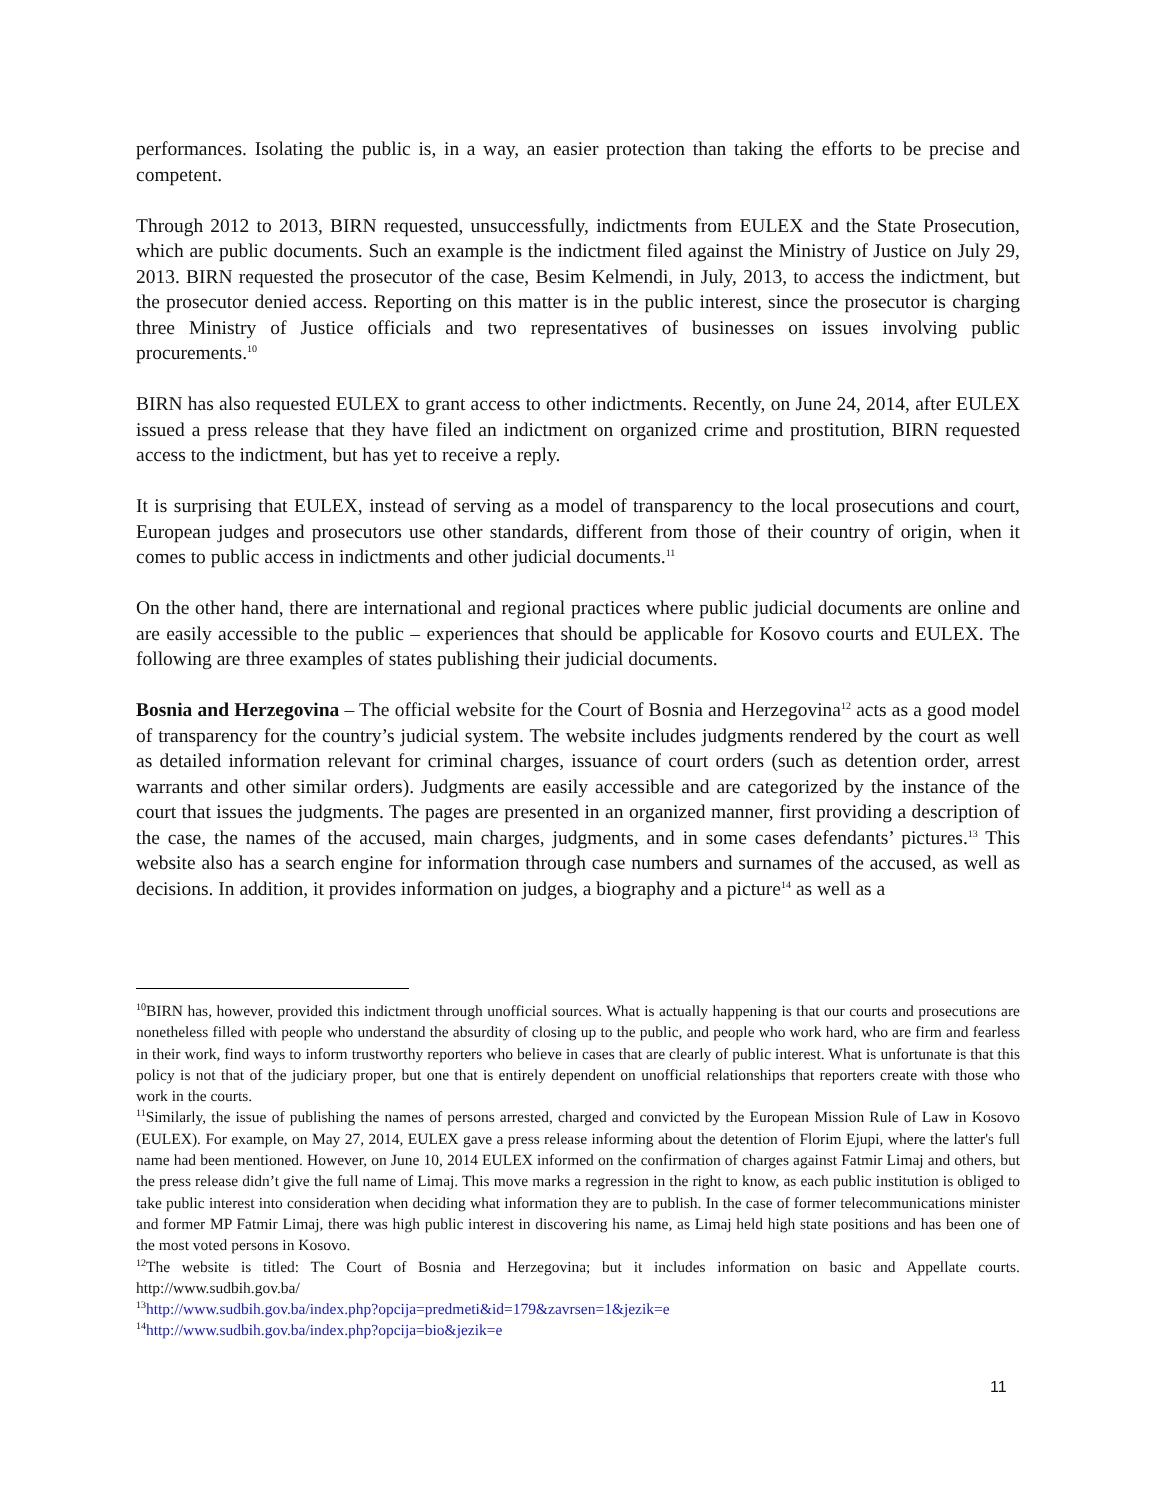performances. Isolating the public is, in a way, an easier protection than taking the efforts to be precise and competent.
Through 2012 to 2013, BIRN requested, unsuccessfully, indictments from EULEX and the State Prosecution, which are public documents. Such an example is the indictment filed against the Ministry of Justice on July 29, 2013. BIRN requested the prosecutor of the case, Besim Kelmendi, in July, 2013, to access the indictment, but the prosecutor denied access. Reporting on this matter is in the public interest, since the prosecutor is charging three Ministry of Justice officials and two representatives of businesses on issues involving public procurements.<sup>10</sup>
BIRN has also requested EULEX to grant access to other indictments. Recently, on June 24, 2014, after EULEX issued a press release that they have filed an indictment on organized crime and prostitution, BIRN requested access to the indictment, but has yet to receive a reply.
It is surprising that EULEX, instead of serving as a model of transparency to the local prosecutions and court, European judges and prosecutors use other standards, different from those of their country of origin, when it comes to public access in indictments and other judicial documents.<sup>11</sup>
On the other hand, there are international and regional practices where public judicial documents are online and are easily accessible to the public – experiences that should be applicable for Kosovo courts and EULEX. The following are three examples of states publishing their judicial documents.
Bosnia and Herzegovina – The official website for the Court of Bosnia and Herzegovina<sup>12</sup> acts as a good model of transparency for the country’s judicial system. The website includes judgments rendered by the court as well as detailed information relevant for criminal charges, issuance of court orders (such as detention order, arrest warrants and other similar orders). Judgments are easily accessible and are categorized by the instance of the court that issues the judgments. The pages are presented in an organized manner, first providing a description of the case, the names of the accused, main charges, judgments, and in some cases defendants’ pictures.<sup>13</sup> This website also has a search engine for information through case numbers and surnames of the accused, as well as decisions. In addition, it provides information on judges, a biography and a picture<sup>14</sup> as well as a
<sup>10</sup>BIRN has, however, provided this indictment through unofficial sources. What is actually happening is that our courts and prosecutions are nonetheless filled with people who understand the absurdity of closing up to the public, and people who work hard, who are firm and fearless in their work, find ways to inform trustworthy reporters who believe in cases that are clearly of public interest. What is unfortunate is that this policy is not that of the judiciary proper, but one that is entirely dependent on unofficial relationships that reporters create with those who work in the courts.
<sup>11</sup> Similarly, the issue of publishing the names of persons arrested, charged and convicted by the European Mission Rule of Law in Kosovo (EULEX). For example, on May 27, 2014, EULEX gave a press release informing about the detention of Florim Ejupi, where the latter's full name had been mentioned. However, on June 10, 2014 EULEX informed on the confirmation of charges against Fatmir Limaj and others, but the press release didn’t give the full name of Limaj. This move marks a regression in the right to know, as each public institution is obliged to take public interest into consideration when deciding what information they are to publish. In the case of former telecommunications minister and former MP Fatmir Limaj, there was high public interest in discovering his name, as Limaj held high state positions and has been one of the most voted persons in Kosovo.
<sup>12</sup> The website is titled: The Court of Bosnia and Herzegovina; but it includes information on basic and Appellate courts. http://www.sudbih.gov.ba/
<sup>13</sup> http://www.sudbih.gov.ba/index.php?opcija=predmeti&id=179&zavrsen=1&jezik=e
<sup>14</sup> http://www.sudbih.gov.ba/index.php?opcija=bio&jezik=e
11